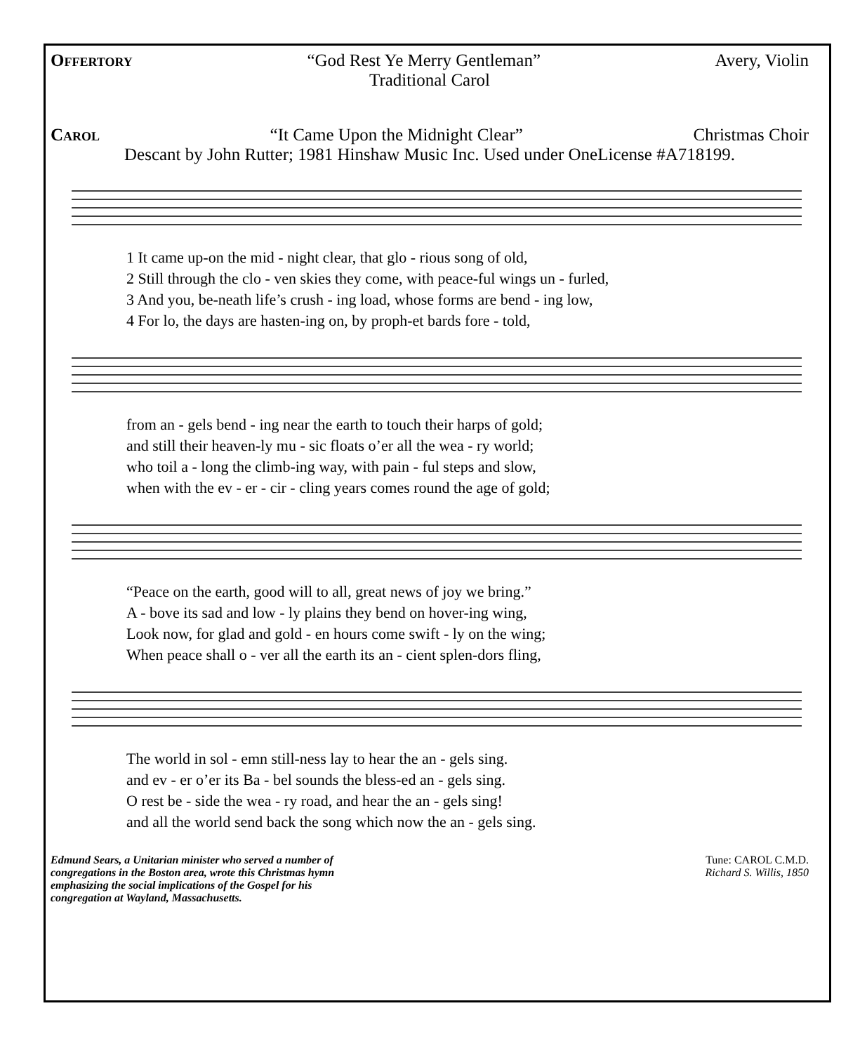Offertory “God Rest Ye Merry Gentleman” Avery, Violin
Traditional Carol
Carol “It Came Upon the Midnight Clear” Christmas Choir
Descant by John Rutter; 1981 Hinshaw Music Inc. Used under OneLicense #A718199.
| 1 It came up-on the mid - night clear, that glo - rious song of old, |
| 2 Still through the clo - ven skies they come, with peace-ful wings un - furled, |
| 3 And you, be-neath life’s crush - ing load, whose forms are bend - ing low, |
| 4 For lo, the days are hasten-ing on, by proph-et bards fore - told, |
| from an - gels bend - ing near the earth to touch their harps of gold; |
| and still their heaven-ly mu - sic floats o’er all the wea - ry world; |
| who toil a - long the climb-ing way, with pain - ful steps and slow, |
| when with the ev - er - cir - cling years comes round the age of gold; |
| “Peace on the earth, good will to all, great news of joy we bring.” |
| A - bove its sad and low - ly plains they bend on hover-ing wing, |
| Look now, for glad and gold - en hours come swift - ly on the wing; |
| When peace shall o - ver all the earth its an - cient splen-dors fling, |
| The world in sol - emn still-ness lay to hear the an - gels sing. |
| and ev - er o’er its Ba - bel sounds the bless-ed an - gels sing. |
| O rest be - side the wea - ry road, and hear the an - gels sing! |
| and all the world send back the song which now the an - gels sing. |
Edmund Sears, a Unitarian minister who served a number of
congregations in the Boston area, wrote this Christmas hymn
emphasizing the social implications of the Gospel for his
congregation at Wayland, Massachusetts.
Tune: CAROL C.M.D.
Richard S. Willis, 1850